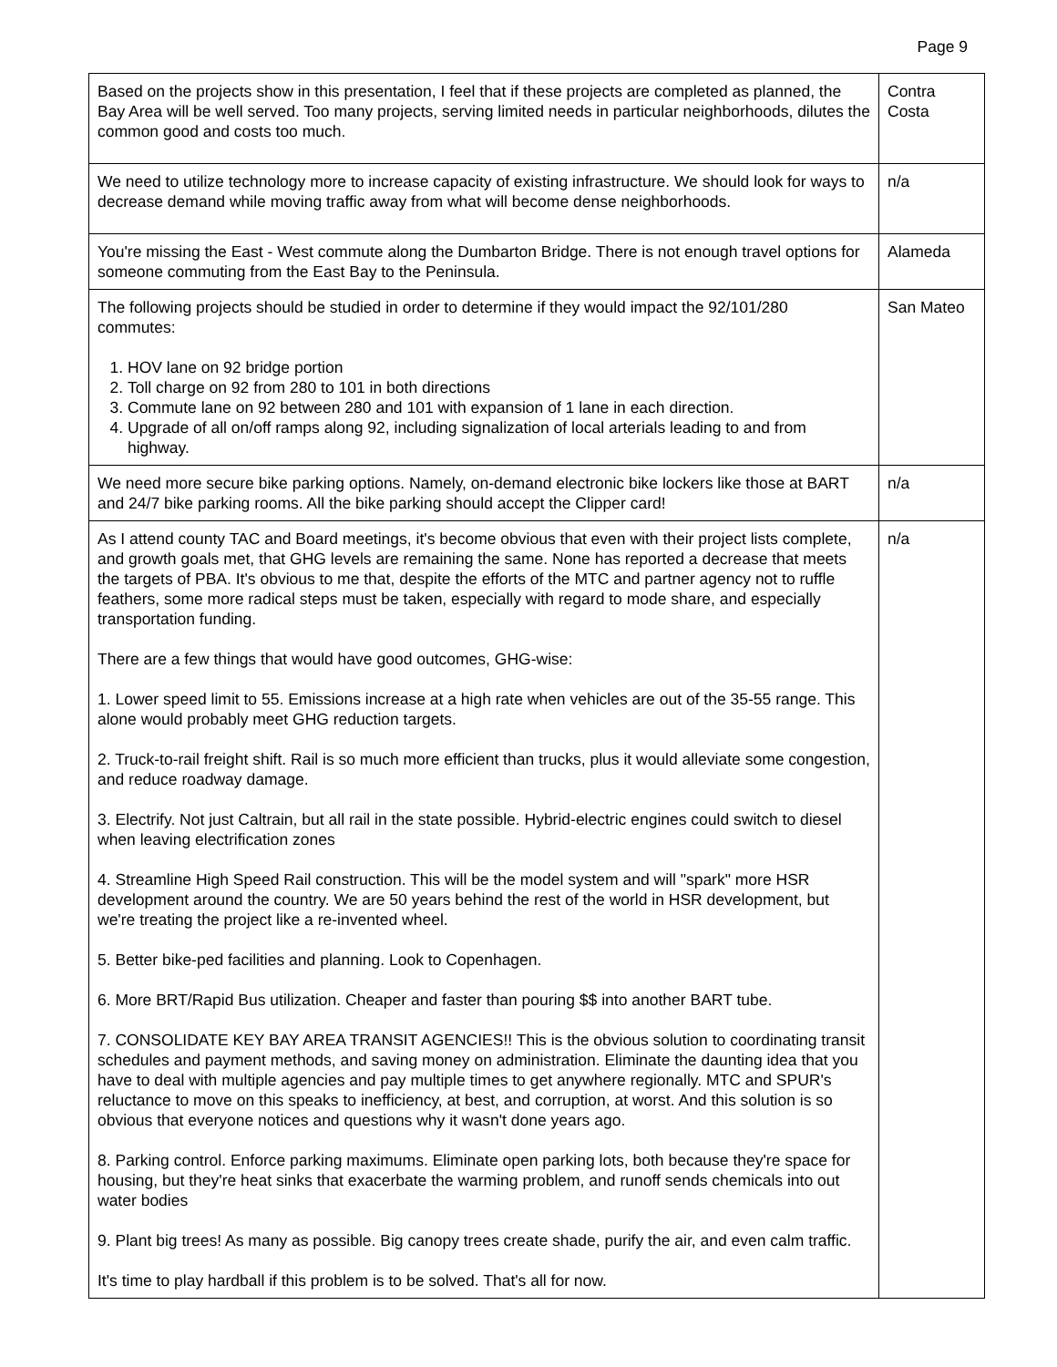Page 9
| Based on the projects show in this presentation, I feel that if these projects are completed as planned, the Bay Area will be well served. Too many projects, serving limited needs in particular neighborhoods, dilutes the common good and costs too much. | Contra Costa |
| We need to utilize technology more to increase capacity of existing infrastructure. We should look for ways to decrease demand while moving traffic away from what will become dense neighborhoods. | n/a |
| You're missing the East - West commute along the Dumbarton Bridge. There is not enough travel options for someone commuting from the East Bay to the Peninsula. | Alameda |
| The following projects should be studied in order to determine if they would impact the 92/101/280 commutes: 1. HOV lane on 92 bridge portion 2. Toll charge on 92 from 280 to 101 in both directions 3. Commute lane on 92 between 280 and 101 with expansion of 1 lane in each direction. 4. Upgrade of all on/off ramps along 92, including signalization of local arterials leading to and from highway. | San Mateo |
| We need more secure bike parking options. Namely, on-demand electronic bike lockers like those at BART and 24/7 bike parking rooms. All the bike parking should accept the Clipper card! | n/a |
| As I attend county TAC and Board meetings, it's become obvious that even with their project lists complete, and growth goals met, that GHG levels are remaining the same. None has reported a decrease that meets the targets of PBA. It's obvious to me that, despite the efforts of the MTC and partner agency not to ruffle feathers, some more radical steps must be taken, especially with regard to mode share, and especially transportation funding. There are a few things that would have good outcomes, GHG-wise: 1. Lower speed limit to 55. Emissions increase at a high rate when vehicles are out of the 35-55 range. This alone would probably meet GHG reduction targets. 2. Truck-to-rail freight shift. Rail is so much more efficient than trucks, plus it would alleviate some congestion, and reduce roadway damage. 3. Electrify. Not just Caltrain, but all rail in the state possible. Hybrid-electric engines could switch to diesel when leaving electrification zones 4. Streamline High Speed Rail construction. This will be the model system and will "spark" more HSR development around the country. We are 50 years behind the rest of the world in HSR development, but we're treating the project like a re-invented wheel. 5. Better bike-ped facilities and planning. Look to Copenhagen. 6. More BRT/Rapid Bus utilization. Cheaper and faster than pouring $$ into another BART tube. 7. CONSOLIDATE KEY BAY AREA TRANSIT AGENCIES!! This is the obvious solution to coordinating transit schedules and payment methods, and saving money on administration. Eliminate the daunting idea that you have to deal with multiple agencies and pay multiple times to get anywhere regionally. MTC and SPUR's reluctance to move on this speaks to inefficiency, at best, and corruption, at worst. And this solution is so obvious that everyone notices and questions why it wasn't done years ago. 8. Parking control. Enforce parking maximums. Eliminate open parking lots, both because they're space for housing, but they're heat sinks that exacerbate the warming problem, and runoff sends chemicals into out water bodies 9. Plant big trees! As many as possible. Big canopy trees create shade, purify the air, and even calm traffic. It's time to play hardball if this problem is to be solved. That's all for now. | n/a |